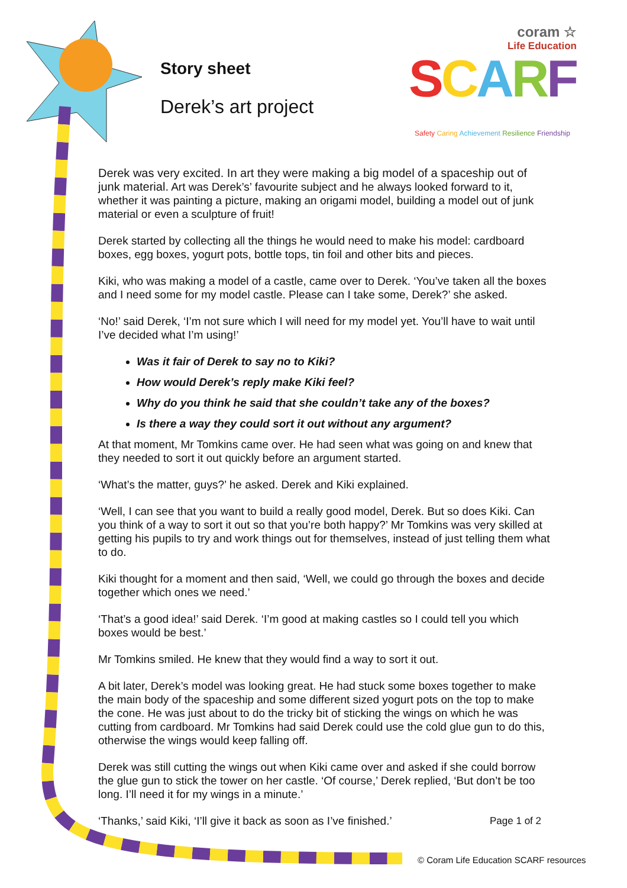Story sheet
Derek’s art project
coram ☆
Life Education
SCARF
Safety Caring Achievement Resilience Friendship
Derek was very excited. In art they were making a big model of a spaceship out of junk material. Art was Derek’s’ favourite subject and he always looked forward to it, whether it was painting a picture, making an origami model, building a model out of junk material or even a sculpture of fruit!
Derek started by collecting all the things he would need to make his model: cardboard boxes, egg boxes, yogurt pots, bottle tops, tin foil and other bits and pieces.
Kiki, who was making a model of a castle, came over to Derek. ‘You’ve taken all the boxes and I need some for my model castle. Please can I take some, Derek?’ she asked.
‘No!’ said Derek, ‘I’m not sure which I will need for my model yet. You’ll have to wait until I’ve decided what I’m using!’
Was it fair of Derek to say no to Kiki?
How would Derek’s reply make Kiki feel?
Why do you think he said that she couldn’t take any of the boxes?
Is there a way they could sort it out without any argument?
At that moment, Mr Tomkins came over. He had seen what was going on and knew that they needed to sort it out quickly before an argument started.
‘What’s the matter, guys?’ he asked. Derek and Kiki explained.
‘Well, I can see that you want to build a really good model, Derek. But so does Kiki. Can you think of a way to sort it out so that you’re both happy?’ Mr Tomkins was very skilled at getting his pupils to try and work things out for themselves, instead of just telling them what to do.
Kiki thought for a moment and then said, ‘Well, we could go through the boxes and decide together which ones we need.’
‘That’s a good idea!’ said Derek. ‘I’m good at making castles so I could tell you which boxes would be best.’
Mr Tomkins smiled. He knew that they would find a way to sort it out.
A bit later, Derek’s model was looking great. He had stuck some boxes together to make the main body of the spaceship and some different sized yogurt pots on the top to make the cone. He was just about to do the tricky bit of sticking the wings on which he was cutting from cardboard. Mr Tomkins had said Derek could use the cold glue gun to do this, otherwise the wings would keep falling off.
Derek was still cutting the wings out when Kiki came over and asked if she could borrow the glue gun to stick the tower on her castle. ‘Of course,’ Derek replied, ‘But don’t be too long. I’ll need it for my wings in a minute.’
‘Thanks,’ said Kiki, ‘I’ll give it back as soon as I’ve finished.’ Page 1 of 2
© Coram Life Education SCARF resources